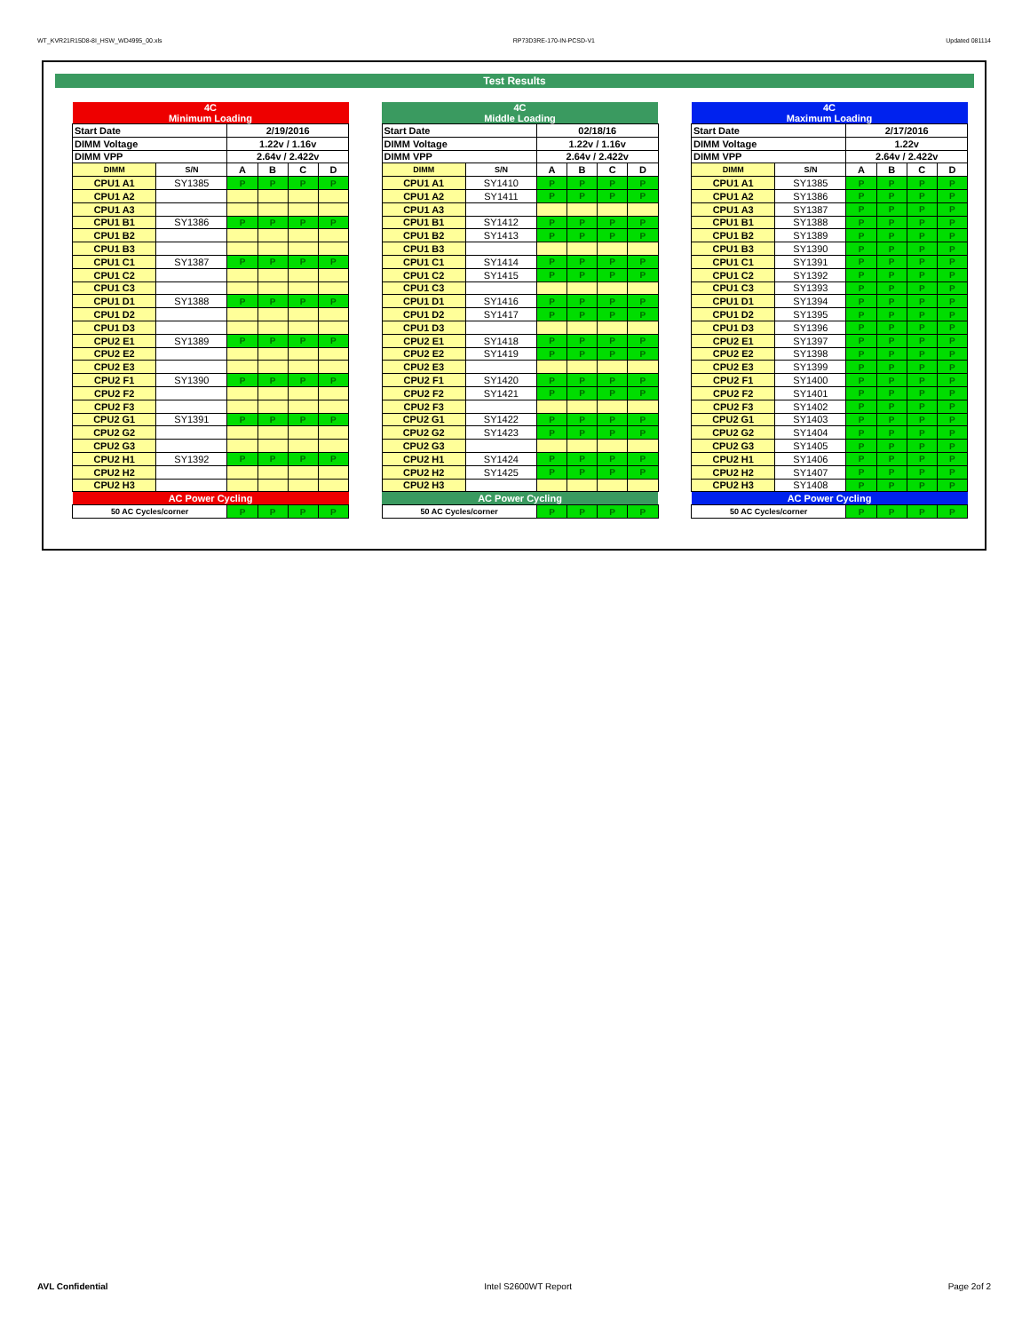WT_KVR21R15D8-8I_HSW_WD4995_00.xls RP73D3RE-170-IN-PCSD-V1 Updated 081114
Test Results
| 4C Minimum Loading | | | | | |
| Start Date | | 2/19/2016 | | | |
| DIMM Voltage | | 1.22v / 1.16v | | | |
| DIMM VPP | | 2.64v / 2.422v | | | |
| DIMM | S/N | A | B | C | D |
| CPU1 A1 | SY1385 | P | P | P | P |
| CPU1 A2 | | | | | |
| CPU1 A3 | | | | | |
| CPU1 B1 | SY1386 | P | P | P | P |
| CPU1 B2 | | | | | |
| CPU1 B3 | | | | | |
| CPU1 C1 | SY1387 | P | P | P | P |
| CPU1 C2 | | | | | |
| CPU1 C3 | | | | | |
| CPU1 D1 | SY1388 | P | P | P | P |
| CPU1 D2 | | | | | |
| CPU1 D3 | | | | | |
| CPU2 E1 | SY1389 | P | P | P | P |
| CPU2 E2 | | | | | |
| CPU2 E3 | | | | | |
| CPU2 F1 | SY1390 | P | P | P | P |
| CPU2 F2 | | | | | |
| CPU2 F3 | | | | | |
| CPU2 G1 | SY1391 | P | P | P | P |
| CPU2 G2 | | | | | |
| CPU2 G3 | | | | | |
| CPU2 H1 | SY1392 | P | P | P | P |
| CPU2 H2 | | | | | |
| CPU2 H3 | | | | | |
| AC Power Cycling | | | | | |
| 50 AC Cycles/corner | | P | P | P | P |
| 4C Middle Loading | | | | | |
| Start Date | | 02/18/16 | | | |
| DIMM Voltage | | 1.22v / 1.16v | | | |
| DIMM VPP | | 2.64v / 2.422v | | | |
| DIMM | S/N | A | B | C | D |
| CPU1 A1 | SY1410 | P | P | P | P |
| CPU1 A2 | SY1411 | P | P | P | P |
| CPU1 A3 | | | | | |
| CPU1 B1 | SY1412 | P | P | P | P |
| CPU1 B2 | SY1413 | P | P | P | P |
| CPU1 B3 | | | | | |
| CPU1 C1 | SY1414 | P | P | P | P |
| CPU1 C2 | SY1415 | P | P | P | P |
| CPU1 C3 | | | | | |
| CPU1 D1 | SY1416 | P | P | P | P |
| CPU1 D2 | SY1417 | P | P | P | P |
| CPU1 D3 | | | | | |
| CPU2 E1 | SY1418 | P | P | P | P |
| CPU2 E2 | SY1419 | P | P | P | P |
| CPU2 E3 | | | | | |
| CPU2 F1 | SY1420 | P | P | P | P |
| CPU2 F2 | SY1421 | P | P | P | P |
| CPU2 F3 | | | | | |
| CPU2 G1 | SY1422 | P | P | P | P |
| CPU2 G2 | SY1423 | P | P | P | P |
| CPU2 G3 | | | | | |
| CPU2 H1 | SY1424 | P | P | P | P |
| CPU2 H2 | SY1425 | P | P | P | P |
| CPU2 H3 | | | | | |
| AC Power Cycling | | | | | |
| 50 AC Cycles/corner | | P | P | P | P |
| 4C Maximum Loading | | | | | |
| Start Date | | 2/17/2016 | | | |
| DIMM Voltage | | 1.22v | | | |
| DIMM VPP | | 2.64v / 2.422v | | | |
| DIMM | S/N | A | B | C | D |
| CPU1 A1 | SY1385 | P | P | P | P |
| CPU1 A2 | SY1386 | P | P | P | P |
| CPU1 A3 | SY1387 | P | P | P | P |
| CPU1 B1 | SY1388 | P | P | P | P |
| CPU1 B2 | SY1389 | P | P | P | P |
| CPU1 B3 | SY1390 | P | P | P | P |
| CPU1 C1 | SY1391 | P | P | P | P |
| CPU1 C2 | SY1392 | P | P | P | P |
| CPU1 C3 | SY1393 | P | P | P | P |
| CPU1 D1 | SY1394 | P | P | P | P |
| CPU1 D2 | SY1395 | P | P | P | P |
| CPU1 D3 | SY1396 | P | P | P | P |
| CPU2 E1 | SY1397 | P | P | P | P |
| CPU2 E2 | SY1398 | P | P | P | P |
| CPU2 E3 | SY1399 | P | P | P | P |
| CPU2 F1 | SY1400 | P | P | P | P |
| CPU2 F2 | SY1401 | P | P | P | P |
| CPU2 F3 | SY1402 | P | P | P | P |
| CPU2 G1 | SY1403 | P | P | P | P |
| CPU2 G2 | SY1404 | P | P | P | P |
| CPU2 G3 | SY1405 | P | P | P | P |
| CPU2 H1 | SY1406 | P | P | P | P |
| CPU2 H2 | SY1407 | P | P | P | P |
| CPU2 H3 | SY1408 | P | P | P | P |
| AC Power Cycling | | | | | |
| 50 AC Cycles/corner | | P | P | P | P |
AVL Confidential Intel S2600WT Report Page 2of 2